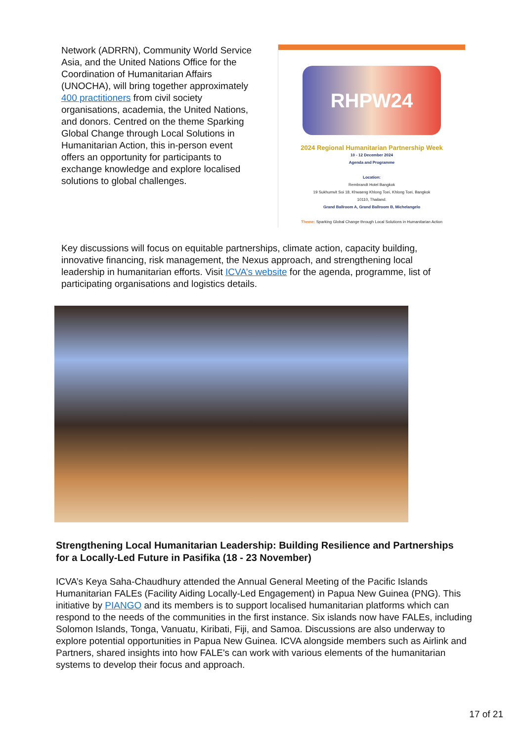Network (ADRRN), Community World Service Asia, and the United Nations Office for the Coordination of Humanitarian Affairs (UNOCHA), will bring together approximately 400 practitioners from civil society organisations, academia, the United Nations, and donors. Centred on the theme Sparking Global Change through Local Solutions in Humanitarian Action, this in-person event offers an opportunity for participants to exchange knowledge and explore localised solutions to global challenges.
RHPW24
2024 Regional Humanitarian Partnership Week
10 - 12 December 2024
Agenda and Programme
Location:
Rembrandt Hotel Bangkok
19 Sukhumvit Soi 18, Khwaeng Khlong Toei, Khlong Toei, Bangkok
10110, Thailand.
Grand Ballroom A, Grand Ballroom B, Michelangelo
Theme: Sparking Global Change through Local Solutions in Humanitarian Action
Key discussions will focus on equitable partnerships, climate action, capacity building, innovative financing, risk management, the Nexus approach, and strengthening local leadership in humanitarian efforts. Visit ICVA’s website for the agenda, programme, list of participating organisations and logistics details.
Strengthening Local Humanitarian Leadership: Building Resilience and Partnerships for a Locally-Led Future in Pasifika (18 - 23 November)
ICVA’s Keya Saha-Chaudhury attended the Annual General Meeting of the Pacific Islands Humanitarian FALEs (Facility Aiding Locally-Led Engagement) in Papua New Guinea (PNG). This initiative by PIANGO and its members is to support localised humanitarian platforms which can respond to the needs of the communities in the first instance. Six islands now have FALEs, including Solomon Islands, Tonga, Vanuatu, Kiribati, Fiji, and Samoa. Discussions are also underway to explore potential opportunities in Papua New Guinea. ICVA alongside members such as Airlink and Partners, shared insights into how FALE's can work with various elements of the humanitarian systems to develop their focus and approach.
17 of 21